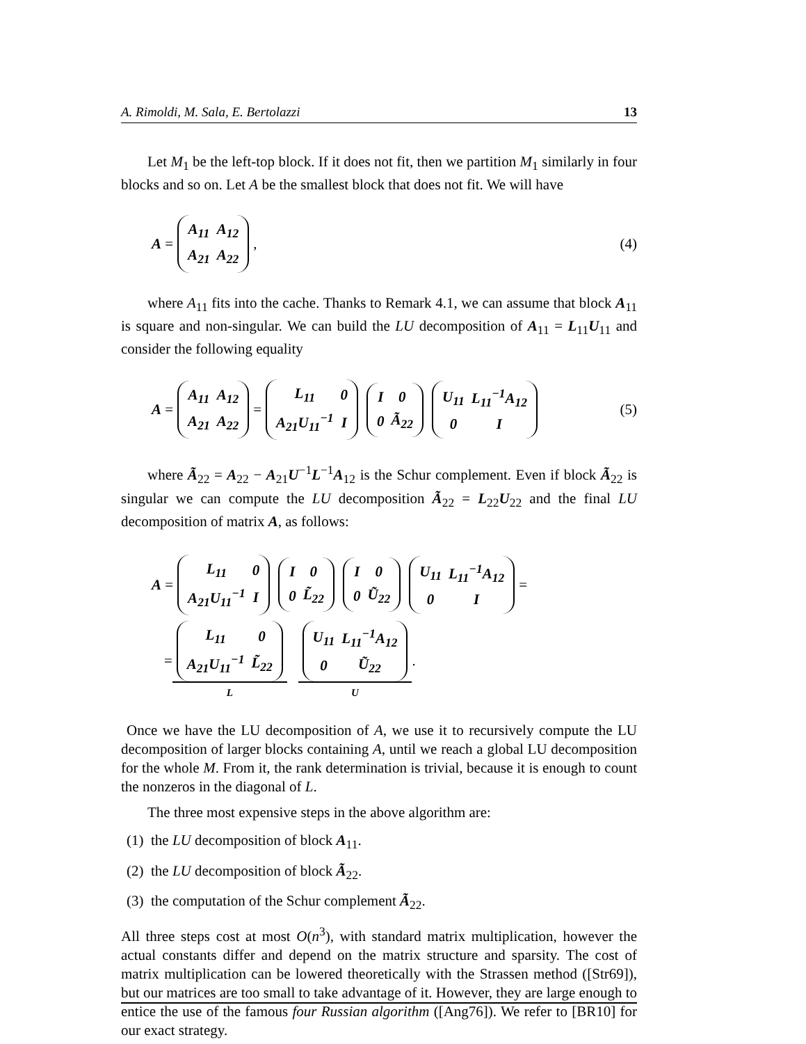A. Rimoldi, M. Sala, E. Bertolazzi 13
Let M<sub>1</sub> be the left-top block. If it does not fit, then we partition M<sub>1</sub> similarly in four blocks and so on. Let A be the smallest block that does not fit. We will have
A =
| A<sub>11</sub> | A<sub>12</sub> |
| A<sub>21</sub> | A<sub>22</sub> |
, (4)
where A<sub>11</sub> fits into the cache. Thanks to Remark 4.1, we can assume that block A<sub>11</sub> is square and non-singular. We can build the LU decomposition of A<sub>11</sub> = L<sub>11</sub>U<sub>11</sub> and consider the following equality
A =
| A<sub>11</sub> | A<sub>12</sub> |
| A<sub>21</sub> | A<sub>22</sub> |
=
| L<sub>11</sub> | 0 |
| A<sub>21</sub>U<sub>11</sub><sup>−1</sup> | I |
| I | 0 |
| 0 | Ã<sub>22</sub> |
| U<sub>11</sub> | L<sub>11</sub><sup>−1</sup>A<sub>12</sub> |
| 0 | I |
(5)
where Ã<sub>22</sub> = A<sub>22</sub> − A<sub>21</sub>U<sup>−1</sup>L<sup>−1</sup>A<sub>12</sub> is the Schur complement. Even if block Ã<sub>22</sub> is singular we can compute the LU decomposition Ã<sub>22</sub> = L<sub>22</sub>U<sub>22</sub> and the final LU decomposition of matrix A, as follows:
A =
| L<sub>11</sub> | 0 |
| A<sub>21</sub>U<sub>11</sub><sup>−1</sup> | I |
| I | 0 |
| 0 | L̃<sub>22</sub> |
| I | 0 |
| 0 | Ũ<sub>22</sub> |
| U<sub>11</sub> | L<sub>11</sub><sup>−1</sup>A<sub>12</sub> |
| 0 | I |
=
=
| L<sub>11</sub> | 0 |
| A<sub>21</sub>U<sub>11</sub><sup>−1</sup> | L̃<sub>22</sub> |
L
| U<sub>11</sub> | L<sub>11</sub><sup>−1</sup>A<sub>12</sub> |
| 0 | Ũ<sub>22</sub> |
U.
Once we have the LU decomposition of A, we use it to recursively compute the LU decomposition of larger blocks containing A, until we reach a global LU decomposition for the whole M. From it, the rank determination is trivial, because it is enough to count the nonzeros in the diagonal of L.
The three most expensive steps in the above algorithm are:
(1) the LU decomposition of block A<sub>11</sub>.
(2) the LU decomposition of block Ã<sub>22</sub>.
(3) the computation of the Schur complement Ã<sub>22</sub>.
All three steps cost at most O(n<sup>3</sup>), with standard matrix multiplication, however the actual constants differ and depend on the matrix structure and sparsity. The cost of matrix multiplication can be lowered theoretically with the Strassen method ([Str69]), but our matrices are too small to take advantage of it. However, they are large enough to entice the use of the famous four Russian algorithm ([Ang76]). We refer to [BR10] for our exact strategy.